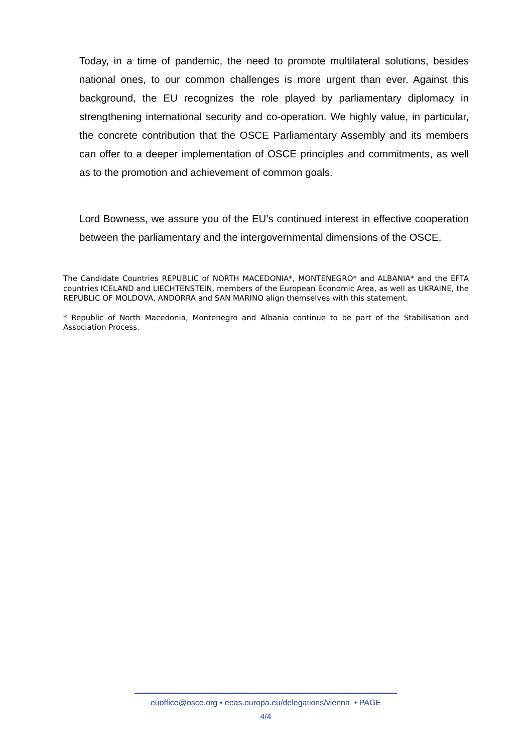Today, in a time of pandemic, the need to promote multilateral solutions, besides national ones, to our common challenges is more urgent than ever. Against this background, the EU recognizes the role played by parliamentary diplomacy in strengthening international security and co-operation. We highly value, in particular, the concrete contribution that the OSCE Parliamentary Assembly and its members can offer to a deeper implementation of OSCE principles and commitments, as well as to the promotion and achievement of common goals.
Lord Bowness, we assure you of the EU’s continued interest in effective cooperation between the parliamentary and the intergovernmental dimensions of the OSCE.
The Candidate Countries REPUBLIC of NORTH MACEDONIA*, MONTENEGRO* and ALBANIA* and the EFTA countries ICELAND and LIECHTENSTEIN, members of the European Economic Area, as well as UKRAINE, the REPUBLIC OF MOLDOVA, ANDORRA and SAN MARINO align themselves with this statement.
* Republic of North Macedonia, Montenegro and Albania continue to be part of the Stabilisation and Association Process.
euoffice@osce.org • eeas.europa.eu/delegations/vienna • PAGE
4/4